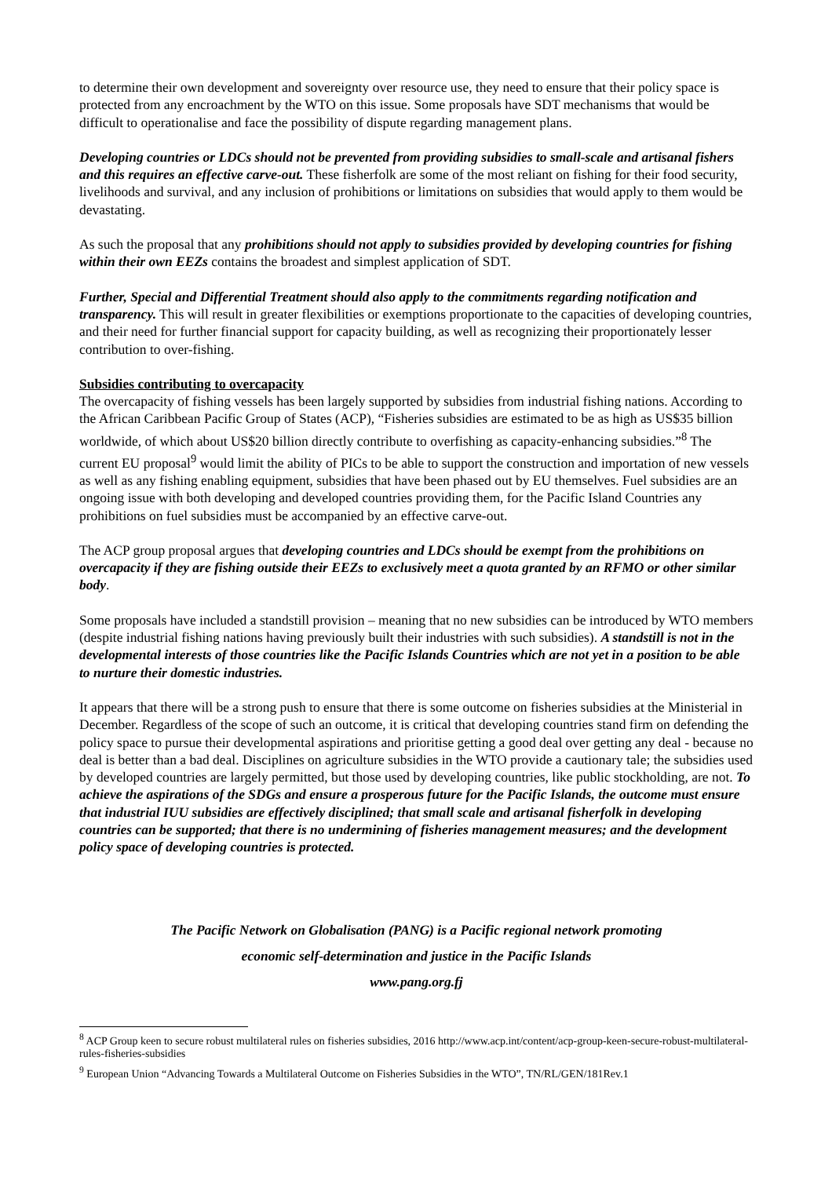to determine their own development and sovereignty over resource use, they need to ensure that their policy space is protected from any encroachment by the WTO on this issue. Some proposals have SDT mechanisms that would be difficult to operationalise and face the possibility of dispute regarding management plans.
Developing countries or LDCs should not be prevented from providing subsidies to small-scale and artisanal fishers and this requires an effective carve-out. These fisherfolk are some of the most reliant on fishing for their food security, livelihoods and survival, and any inclusion of prohibitions or limitations on subsidies that would apply to them would be devastating.
As such the proposal that any prohibitions should not apply to subsidies provided by developing countries for fishing within their own EEZs contains the broadest and simplest application of SDT.
Further, Special and Differential Treatment should also apply to the commitments regarding notification and transparency. This will result in greater flexibilities or exemptions proportionate to the capacities of developing countries, and their need for further financial support for capacity building, as well as recognizing their proportionately lesser contribution to over-fishing.
Subsidies contributing to overcapacity
The overcapacity of fishing vessels has been largely supported by subsidies from industrial fishing nations. According to the African Caribbean Pacific Group of States (ACP), “Fisheries subsidies are estimated to be as high as US$35 billion worldwide, of which about US$20 billion directly contribute to overfishing as capacity-enhancing subsidies.”<sup>8</sup> The current EU proposal<sup>9</sup> would limit the ability of PICs to be able to support the construction and importation of new vessels as well as any fishing enabling equipment, subsidies that have been phased out by EU themselves. Fuel subsidies are an ongoing issue with both developing and developed countries providing them, for the Pacific Island Countries any prohibitions on fuel subsidies must be accompanied by an effective carve-out.
The ACP group proposal argues that developing countries and LDCs should be exempt from the prohibitions on overcapacity if they are fishing outside their EEZs to exclusively meet a quota granted by an RFMO or other similar body.
Some proposals have included a standstill provision – meaning that no new subsidies can be introduced by WTO members (despite industrial fishing nations having previously built their industries with such subsidies). A standstill is not in the developmental interests of those countries like the Pacific Islands Countries which are not yet in a position to be able to nurture their domestic industries.
It appears that there will be a strong push to ensure that there is some outcome on fisheries subsidies at the Ministerial in December. Regardless of the scope of such an outcome, it is critical that developing countries stand firm on defending the policy space to pursue their developmental aspirations and prioritise getting a good deal over getting any deal - because no deal is better than a bad deal. Disciplines on agriculture subsidies in the WTO provide a cautionary tale; the subsidies used by developed countries are largely permitted, but those used by developing countries, like public stockholding, are not. To achieve the aspirations of the SDGs and ensure a prosperous future for the Pacific Islands, the outcome must ensure that industrial IUU subsidies are effectively disciplined; that small scale and artisanal fisherfolk in developing countries can be supported; that there is no undermining of fisheries management measures; and the development policy space of developing countries is protected.
The Pacific Network on Globalisation (PANG) is a Pacific regional network promoting
economic self-determination and justice in the Pacific Islands
www.pang.org.fj
<sup>8</sup> ACP Group keen to secure robust multilateral rules on fisheries subsidies, 2016 http://www.acp.int/content/acp-group-keen-secure-robust-multilateral-rules-fisheries-subsidies
<sup>9</sup> European Union “Advancing Towards a Multilateral Outcome on Fisheries Subsidies in the WTO”, TN/RL/GEN/181Rev.1